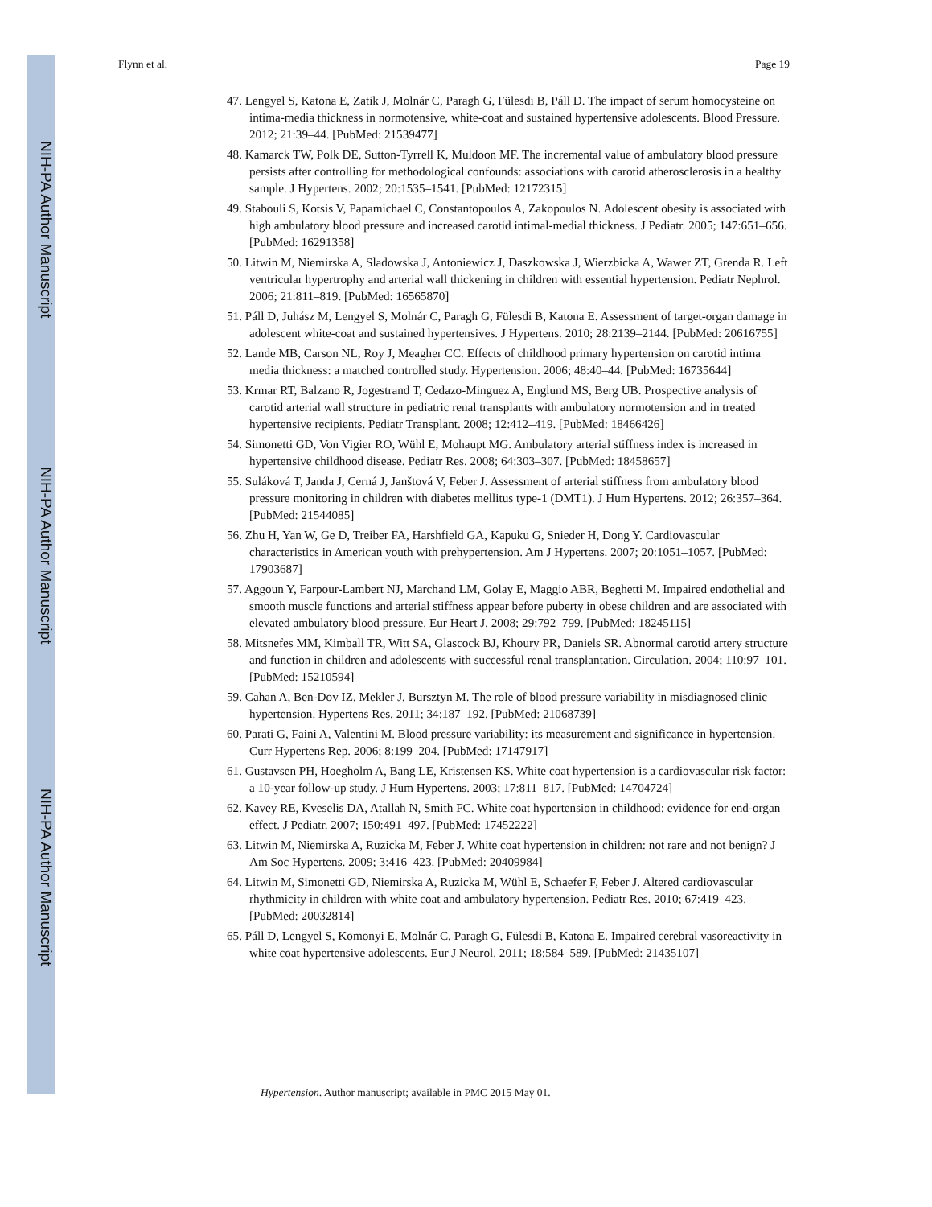NIH-PA Author Manuscript
NIH-PA Author Manuscript
NIH-PA Author Manuscript
Flynn et al. Page 19
47. Lengyel S, Katona E, Zatik J, Molnár C, Paragh G, Fülesdi B, Páll D. The impact of serum homocysteine on intima-media thickness in normotensive, white-coat and sustained hypertensive adolescents. Blood Pressure. 2012; 21:39–44. [PubMed: 21539477]
48. Kamarck TW, Polk DE, Sutton-Tyrrell K, Muldoon MF. The incremental value of ambulatory blood pressure persists after controlling for methodological confounds: associations with carotid atherosclerosis in a healthy sample. J Hypertens. 2002; 20:1535–1541. [PubMed: 12172315]
49. Stabouli S, Kotsis V, Papamichael C, Constantopoulos A, Zakopoulos N. Adolescent obesity is associated with high ambulatory blood pressure and increased carotid intimal-medial thickness. J Pediatr. 2005; 147:651–656. [PubMed: 16291358]
50. Litwin M, Niemirska A, Sladowska J, Antoniewicz J, Daszkowska J, Wierzbicka A, Wawer ZT, Grenda R. Left ventricular hypertrophy and arterial wall thickening in children with essential hypertension. Pediatr Nephrol. 2006; 21:811–819. [PubMed: 16565870]
51. Páll D, Juhász M, Lengyel S, Molnár C, Paragh G, Fülesdi B, Katona E. Assessment of target-organ damage in adolescent white-coat and sustained hypertensives. J Hypertens. 2010; 28:2139–2144. [PubMed: 20616755]
52. Lande MB, Carson NL, Roy J, Meagher CC. Effects of childhood primary hypertension on carotid intima media thickness: a matched controlled study. Hypertension. 2006; 48:40–44. [PubMed: 16735644]
53. Krmar RT, Balzano R, Jogestrand T, Cedazo-Minguez A, Englund MS, Berg UB. Prospective analysis of carotid arterial wall structure in pediatric renal transplants with ambulatory normotension and in treated hypertensive recipients. Pediatr Transplant. 2008; 12:412–419. [PubMed: 18466426]
54. Simonetti GD, Von Vigier RO, Wühl E, Mohaupt MG. Ambulatory arterial stiffness index is increased in hypertensive childhood disease. Pediatr Res. 2008; 64:303–307. [PubMed: 18458657]
55. Suláková T, Janda J, Cerná J, Janštová V, Feber J. Assessment of arterial stiffness from ambulatory blood pressure monitoring in children with diabetes mellitus type-1 (DMT1). J Hum Hypertens. 2012; 26:357–364. [PubMed: 21544085]
56. Zhu H, Yan W, Ge D, Treiber FA, Harshfield GA, Kapuku G, Snieder H, Dong Y. Cardiovascular characteristics in American youth with prehypertension. Am J Hypertens. 2007; 20:1051–1057. [PubMed: 17903687]
57. Aggoun Y, Farpour-Lambert NJ, Marchand LM, Golay E, Maggio ABR, Beghetti M. Impaired endothelial and smooth muscle functions and arterial stiffness appear before puberty in obese children and are associated with elevated ambulatory blood pressure. Eur Heart J. 2008; 29:792–799. [PubMed: 18245115]
58. Mitsnefes MM, Kimball TR, Witt SA, Glascock BJ, Khoury PR, Daniels SR. Abnormal carotid artery structure and function in children and adolescents with successful renal transplantation. Circulation. 2004; 110:97–101. [PubMed: 15210594]
59. Cahan A, Ben-Dov IZ, Mekler J, Bursztyn M. The role of blood pressure variability in misdiagnosed clinic hypertension. Hypertens Res. 2011; 34:187–192. [PubMed: 21068739]
60. Parati G, Faini A, Valentini M. Blood pressure variability: its measurement and significance in hypertension. Curr Hypertens Rep. 2006; 8:199–204. [PubMed: 17147917]
61. Gustavsen PH, Hoegholm A, Bang LE, Kristensen KS. White coat hypertension is a cardiovascular risk factor: a 10-year follow-up study. J Hum Hypertens. 2003; 17:811–817. [PubMed: 14704724]
62. Kavey RE, Kveselis DA, Atallah N, Smith FC. White coat hypertension in childhood: evidence for end-organ effect. J Pediatr. 2007; 150:491–497. [PubMed: 17452222]
63. Litwin M, Niemirska A, Ruzicka M, Feber J. White coat hypertension in children: not rare and not benign? J Am Soc Hypertens. 2009; 3:416–423. [PubMed: 20409984]
64. Litwin M, Simonetti GD, Niemirska A, Ruzicka M, Wühl E, Schaefer F, Feber J. Altered cardiovascular rhythmicity in children with white coat and ambulatory hypertension. Pediatr Res. 2010; 67:419–423. [PubMed: 20032814]
65. Páll D, Lengyel S, Komonyi E, Molnár C, Paragh G, Fülesdi B, Katona E. Impaired cerebral vasoreactivity in white coat hypertensive adolescents. Eur J Neurol. 2011; 18:584–589. [PubMed: 21435107]
Hypertension. Author manuscript; available in PMC 2015 May 01.